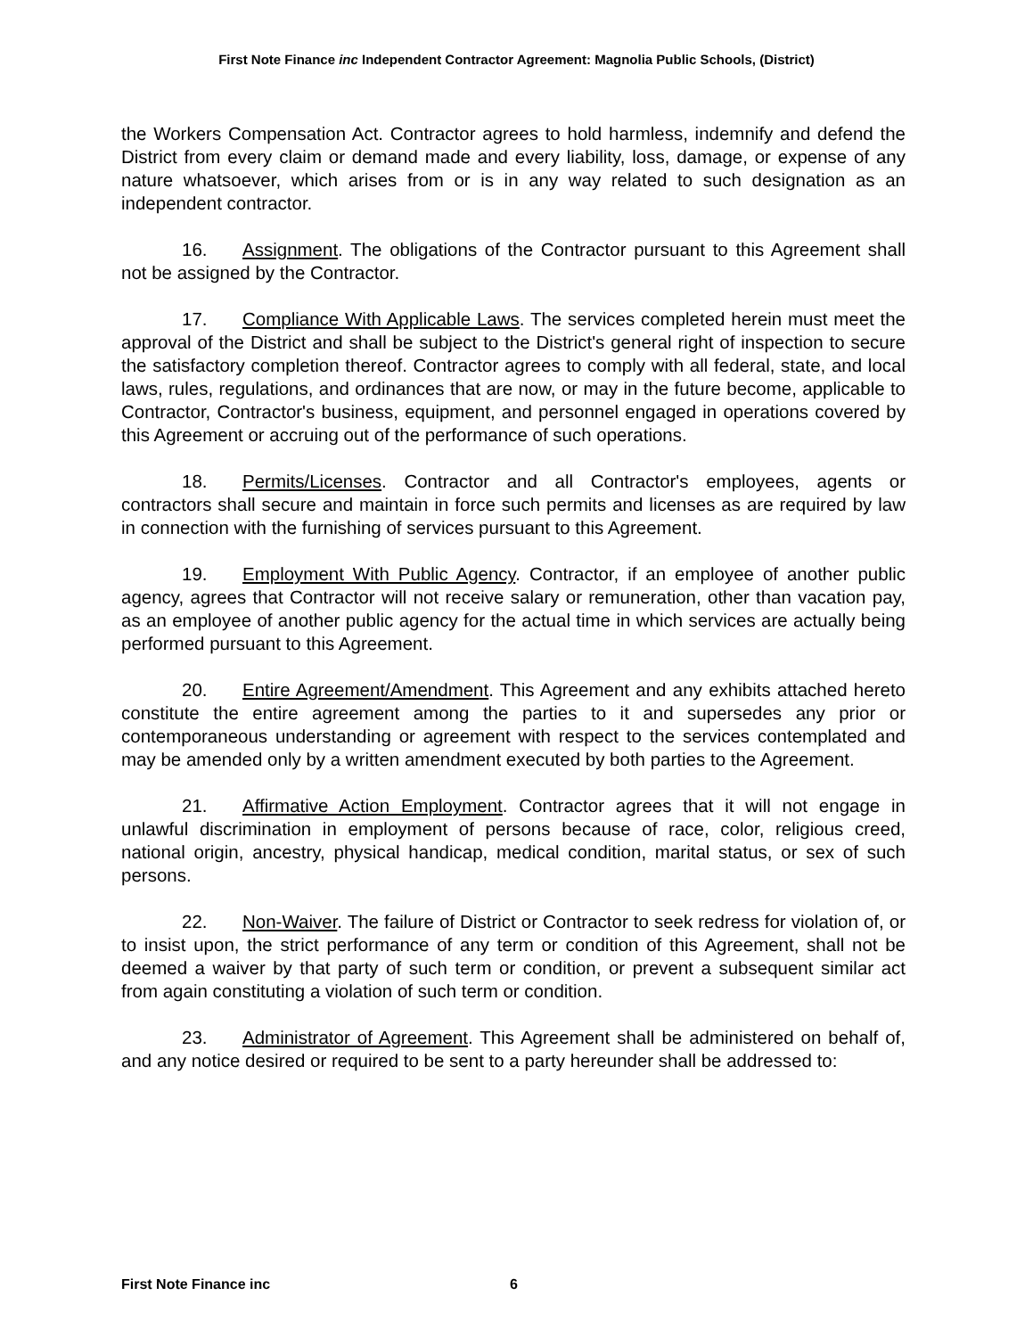First Note Finance inc Independent Contractor Agreement: Magnolia Public Schools, (District)
the Workers Compensation Act. Contractor agrees to hold harmless, indemnify and defend the District from every claim or demand made and every liability, loss, damage, or expense of any nature whatsoever, which arises from or is in any way related to such designation as an independent contractor.
16. Assignment. The obligations of the Contractor pursuant to this Agreement shall not be assigned by the Contractor.
17. Compliance With Applicable Laws. The services completed herein must meet the approval of the District and shall be subject to the District's general right of inspection to secure the satisfactory completion thereof. Contractor agrees to comply with all federal, state, and local laws, rules, regulations, and ordinances that are now, or may in the future become, applicable to Contractor, Contractor's business, equipment, and personnel engaged in operations covered by this Agreement or accruing out of the performance of such operations.
18. Permits/Licenses. Contractor and all Contractor's employees, agents or contractors shall secure and maintain in force such permits and licenses as are required by law in connection with the furnishing of services pursuant to this Agreement.
19. Employment With Public Agency. Contractor, if an employee of another public agency, agrees that Contractor will not receive salary or remuneration, other than vacation pay, as an employee of another public agency for the actual time in which services are actually being performed pursuant to this Agreement.
20. Entire Agreement/Amendment. This Agreement and any exhibits attached hereto constitute the entire agreement among the parties to it and supersedes any prior or contemporaneous understanding or agreement with respect to the services contemplated and may be amended only by a written amendment executed by both parties to the Agreement.
21. Affirmative Action Employment. Contractor agrees that it will not engage in unlawful discrimination in employment of persons because of race, color, religious creed, national origin, ancestry, physical handicap, medical condition, marital status, or sex of such persons.
22. Non-Waiver. The failure of District or Contractor to seek redress for violation of, or to insist upon, the strict performance of any term or condition of this Agreement, shall not be deemed a waiver by that party of such term or condition, or prevent a subsequent similar act from again constituting a violation of such term or condition.
23. Administrator of Agreement. This Agreement shall be administered on behalf of, and any notice desired or required to be sent to a party hereunder shall be addressed to:
First Note Finance inc 6